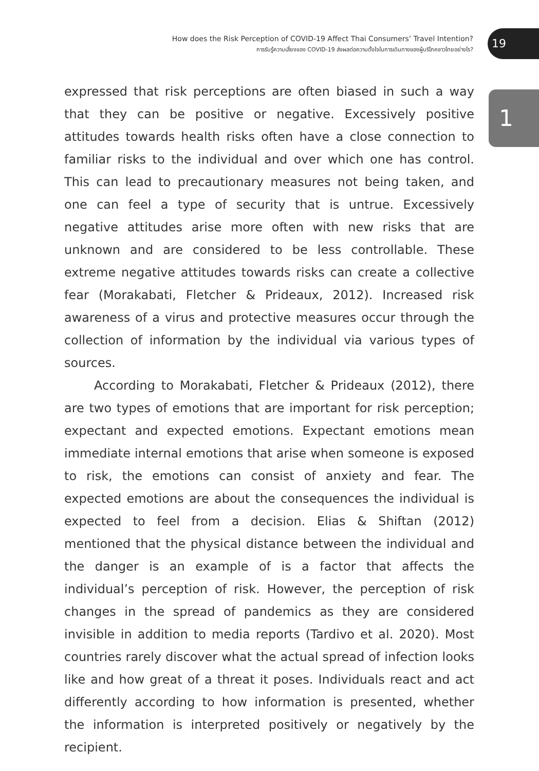How does the Risk Perception of COVID-19 Affect Thai Consumers’ Travel Intention?
การรับรู้ความเสี่ยงของ COVID-19 ส่งผลต่อความตั้งใจในการเดินทางของผู้บริโภคชาวไทยอย่างไร?
19
1
expressed that risk perceptions are often biased in such a way that they can be positive or negative. Excessively positive attitudes towards health risks often have a close connection to familiar risks to the individual and over which one has control. This can lead to precautionary measures not being taken, and one can feel a type of security that is untrue. Excessively negative attitudes arise more often with new risks that are unknown and are considered to be less controllable. These extreme negative attitudes towards risks can create a collective fear (Morakabati, Fletcher & Prideaux, 2012). Increased risk awareness of a virus and protective measures occur through the collection of information by the individual via various types of sources.
According to Morakabati, Fletcher & Prideaux (2012), there are two types of emotions that are important for risk perception; expectant and expected emotions. Expectant emotions mean immediate internal emotions that arise when someone is exposed to risk, the emotions can consist of anxiety and fear. The expected emotions are about the consequences the individual is expected to feel from a decision. Elias & Shiftan (2012) mentioned that the physical distance between the individual and the danger is an example of is a factor that affects the individual’s perception of risk. However, the perception of risk changes in the spread of pandemics as they are considered invisible in addition to media reports (Tardivo et al. 2020). Most countries rarely discover what the actual spread of infection looks like and how great of a threat it poses. Individuals react and act differently according to how information is presented, whether the information is interpreted positively or negatively by the recipient.